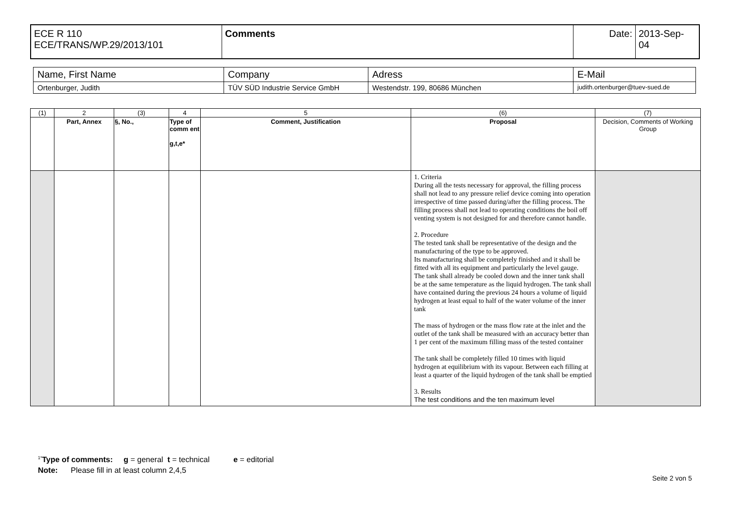| ECE R 110 ECE/TRANS/WP.29/2013/101 | Comments | Date: | 2013-Sep- 04 |
| Name, First Name | Company | Adress | E-Mail |
| Ortenburger, Judith | TÜV SÜD Industrie Service GmbH | Westendstr. 199, 80686 München | judith.ortenburger@tuev-sued.de |
| (1) | 2 | (3) | 4 | 5 | (6) | (7) |
| | Part, Annex | §, No., | Type of comm ent g,t,e* | Comment, Justification | Proposal | Decision, Comments of Working Group |
| | | | | | 1. Criteria During all the tests necessary for approval, the filling process shall not lead to any pressure relief device coming into operation irrespective of time passed during/after the filling process. The filling process shall not lead to operating conditions the boil off venting system is not designed for and therefore cannot handle. 2. Procedure The tested tank shall be representative of the design and the manufacturing of the type to be approved. Its manufacturing shall be completely finished and it shall be fitted with all its equipment and particularly the level gauge. The tank shall already be cooled down and the inner tank shall be at the same temperature as the liquid hydrogen. The tank shall have contained during the previous 24 hours a volume of liquid hydrogen at least equal to half of the water volume of the inner tank The mass of hydrogen or the mass flow rate at the inlet and the outlet of the tank shall be measured with an accuracy better than 1 per cent of the maximum filling mass of the tested container The tank shall be completely filled 10 times with liquid hydrogen at equilibrium with its vapour. Between each filling at least a quarter of the liquid hydrogen of the tank shall be emptied 3. Results The test conditions and the ten maximum level | |
<sup>1*</sup>Type of comments: g = general t = technical e = editorial
Note: Please fill in at least column 2,4,5
Seite 2 von 5